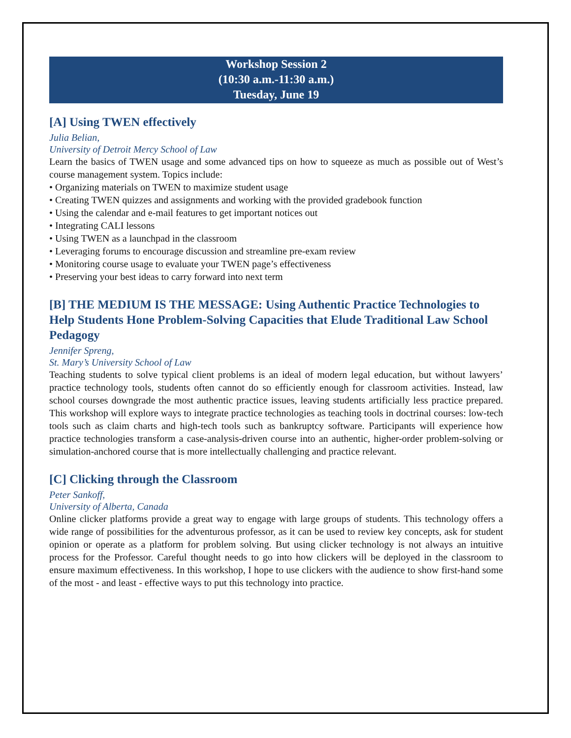Workshop Session 2
(10:30 a.m.-11:30 a.m.)
Tuesday, June 19
[A] Using TWEN effectively
Julia Belian,
University of Detroit Mercy School of Law
Learn the basics of TWEN usage and some advanced tips on how to squeeze as much as possible out of West’s course management system. Topics include:
• Organizing materials on TWEN to maximize student usage
• Creating TWEN quizzes and assignments and working with the provided gradebook function
• Using the calendar and e-mail features to get important notices out
• Integrating CALI lessons
• Using TWEN as a launchpad in the classroom
• Leveraging forums to encourage discussion and streamline pre-exam review
• Monitoring course usage to evaluate your TWEN page’s effectiveness
• Preserving your best ideas to carry forward into next term
[B] THE MEDIUM IS THE MESSAGE: Using Authentic Practice Technologies to Help Students Hone Problem-Solving Capacities that Elude Traditional Law School Pedagogy
Jennifer Spreng,
St. Mary’s University School of Law
Teaching students to solve typical client problems is an ideal of modern legal education, but without lawyers’ practice technology tools, students often cannot do so efficiently enough for classroom activities. Instead, law school courses downgrade the most authentic practice issues, leaving students artificially less practice prepared. This workshop will explore ways to integrate practice technologies as teaching tools in doctrinal courses: low-tech tools such as claim charts and high-tech tools such as bankruptcy software. Participants will experience how practice technologies transform a case-analysis-driven course into an authentic, higher-order problem-solving or simulation-anchored course that is more intellectually challenging and practice relevant.
[C] Clicking through the Classroom
Peter Sankoff,
University of Alberta, Canada
Online clicker platforms provide a great way to engage with large groups of students. This technology offers a wide range of possibilities for the adventurous professor, as it can be used to review key concepts, ask for student opinion or operate as a platform for problem solving. But using clicker technology is not always an intuitive process for the Professor. Careful thought needs to go into how clickers will be deployed in the classroom to ensure maximum effectiveness. In this workshop, I hope to use clickers with the audience to show first-hand some of the most - and least - effective ways to put this technology into practice.